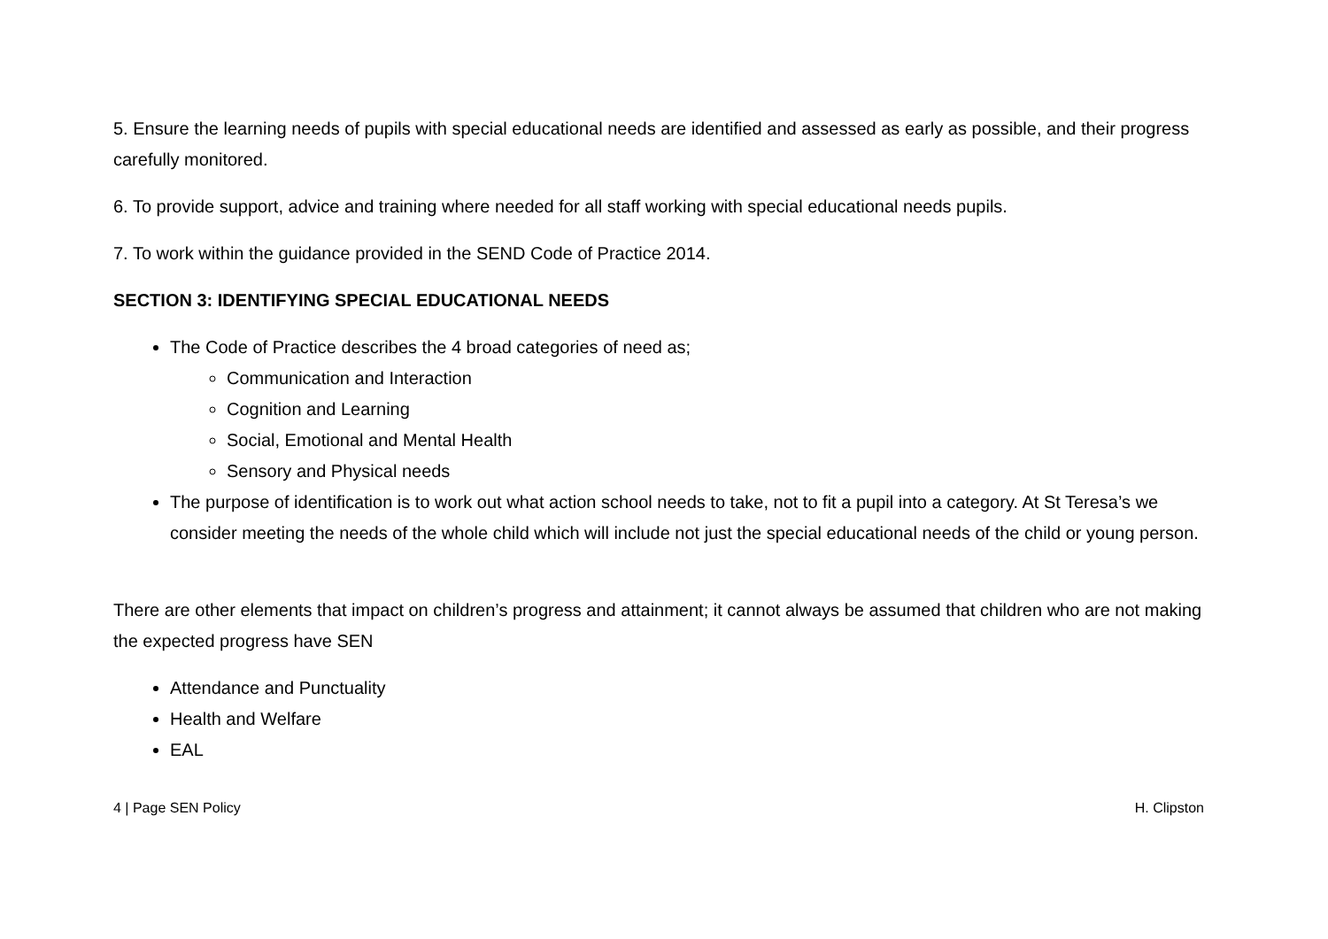5. Ensure the learning needs of pupils with special educational needs are identified and assessed as early as possible, and their progress carefully monitored.
6. To provide support, advice and training where needed for all staff working with special educational needs pupils.
7. To work within the guidance provided in the SEND Code of Practice 2014.
SECTION 3: IDENTIFYING SPECIAL EDUCATIONAL NEEDS
The Code of Practice describes the 4 broad categories of need as;
Communication and Interaction
Cognition and Learning
Social, Emotional and Mental Health
Sensory and Physical needs
The purpose of identification is to work out what action school needs to take, not to fit a pupil into a category. At St Teresa’s we consider meeting the needs of the whole child which will include not just the special educational needs of the child or young person.
There are other elements that impact on children’s progress and attainment; it cannot always be assumed that children who are not making the expected progress have SEN
Attendance and Punctuality
Health and Welfare
EAL
4 | Page SEN Policy H. Clipston